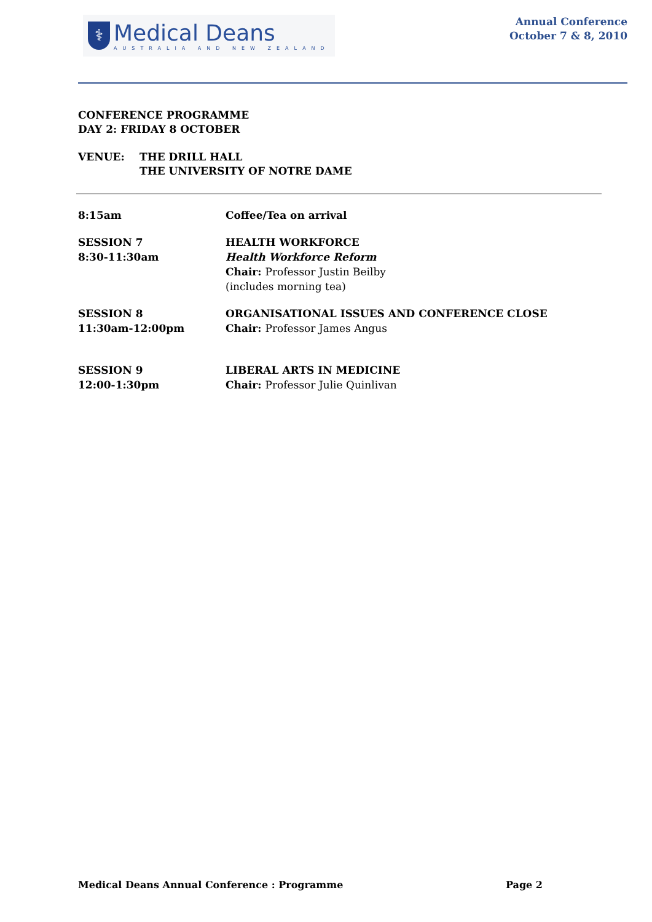⚕
Medical Deans
AUSTRALIA AND NEW ZEALAND
Annual Conference
October 7 & 8, 2010
CONFERENCE PROGRAMME
DAY 2: FRIDAY 8 OCTOBER
VENUE: THE DRILL HALL
THE UNIVERSITY OF NOTRE DAME
8:15am Coffee/Tea on arrival
SESSION 7
8:30-11:30am
HEALTH WORKFORCE
Health Workforce Reform
Chair: Professor Justin Beilby
(includes morning tea)
SESSION 8
11:30am-12:00pm
ORGANISATIONAL ISSUES AND CONFERENCE CLOSE
Chair: Professor James Angus
SESSION 9
12:00-1:30pm
LIBERAL ARTS IN MEDICINE
Chair: Professor Julie Quinlivan
Medical Deans Annual Conference : Programme Page 2